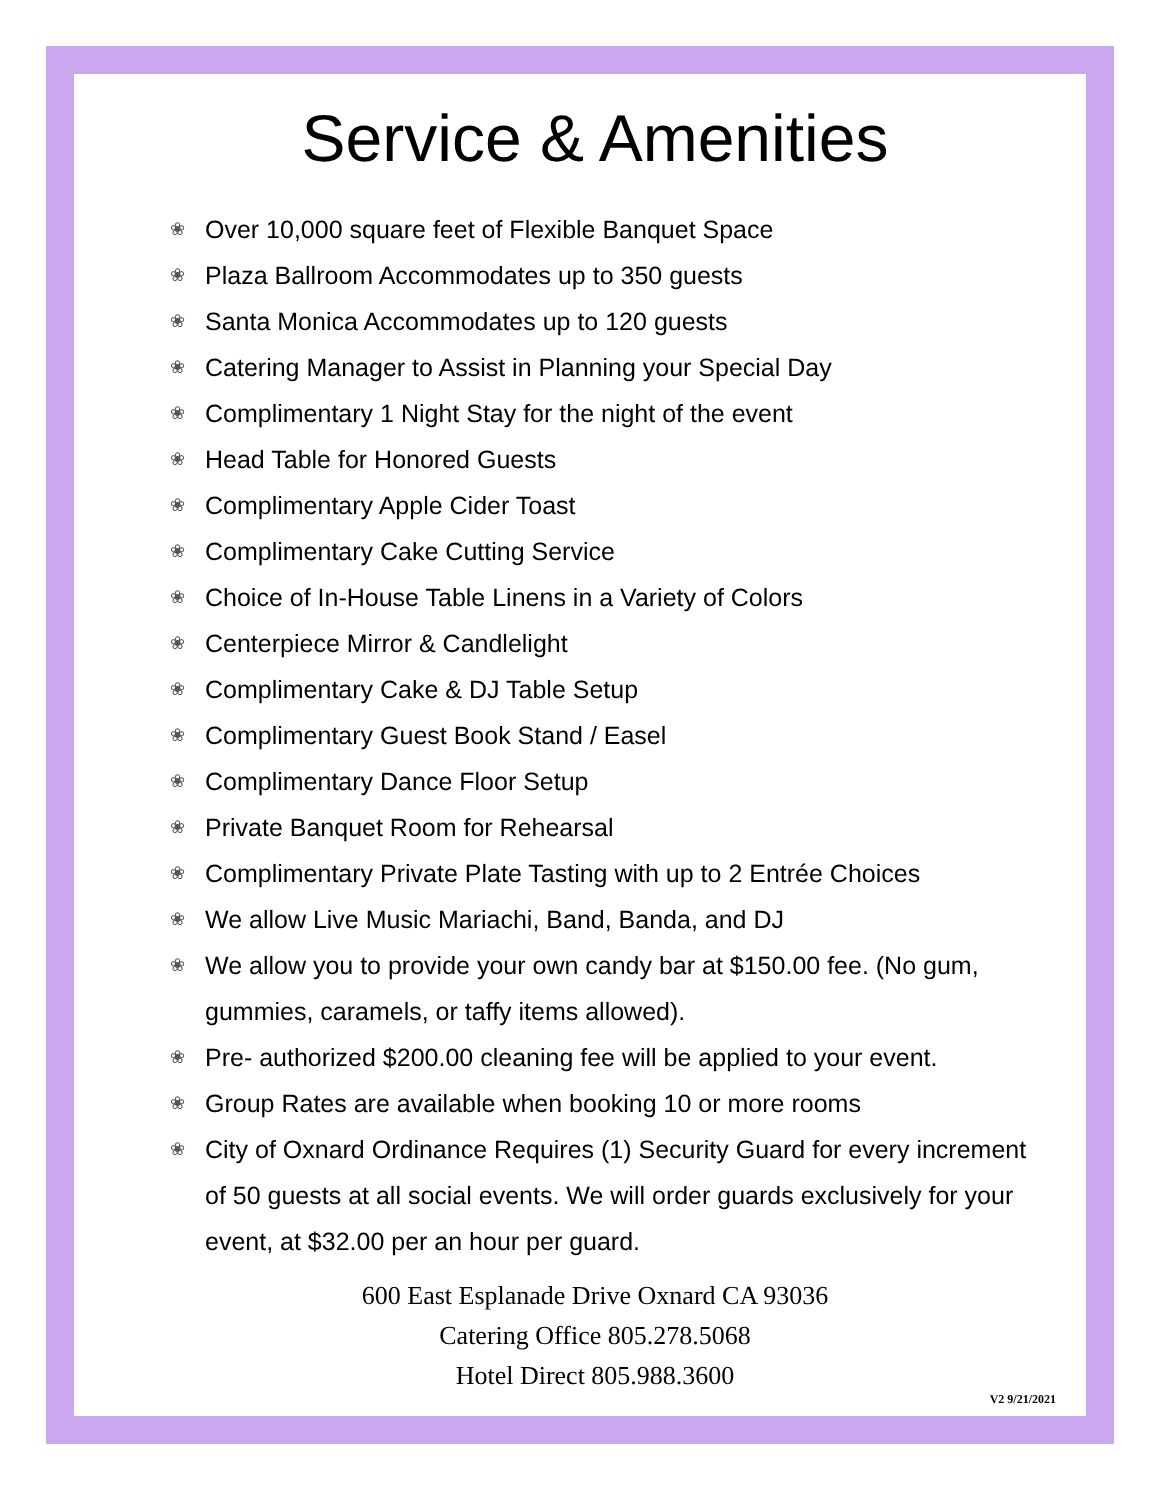Service & Amenities
❀ Over 10,000 square feet of Flexible Banquet Space
❀ Plaza Ballroom Accommodates up to 350 guests
❀ Santa Monica Accommodates up to 120 guests
❀ Catering Manager to Assist in Planning your Special Day
❀ Complimentary 1 Night Stay for the night of the event
❀ Head Table for Honored Guests
❀ Complimentary Apple Cider Toast
❀ Complimentary Cake Cutting Service
❀ Choice of In-House Table Linens in a Variety of Colors
❀ Centerpiece Mirror & Candlelight
❀ Complimentary Cake & DJ Table Setup
❀ Complimentary Guest Book Stand / Easel
❀ Complimentary Dance Floor Setup
❀ Private Banquet Room for Rehearsal
❀ Complimentary Private Plate Tasting with up to 2 Entrée Choices
❀ We allow Live Music Mariachi, Band, Banda, and DJ
❀ We allow you to provide your own candy bar at $150.00 fee. (No gum, gummies, caramels, or taffy items allowed).
❀ Pre- authorized $200.00 cleaning fee will be applied to your event.
❀ Group Rates are available when booking 10 or more rooms
❀ City of Oxnard Ordinance Requires (1) Security Guard for every increment of 50 guests at all social events. We will order guards exclusively for your event, at $32.00 per an hour per guard.
600 East Esplanade Drive Oxnard CA 93036
Catering Office 805.278.5068
Hotel Direct 805.988.3600
V2 9/21/2021